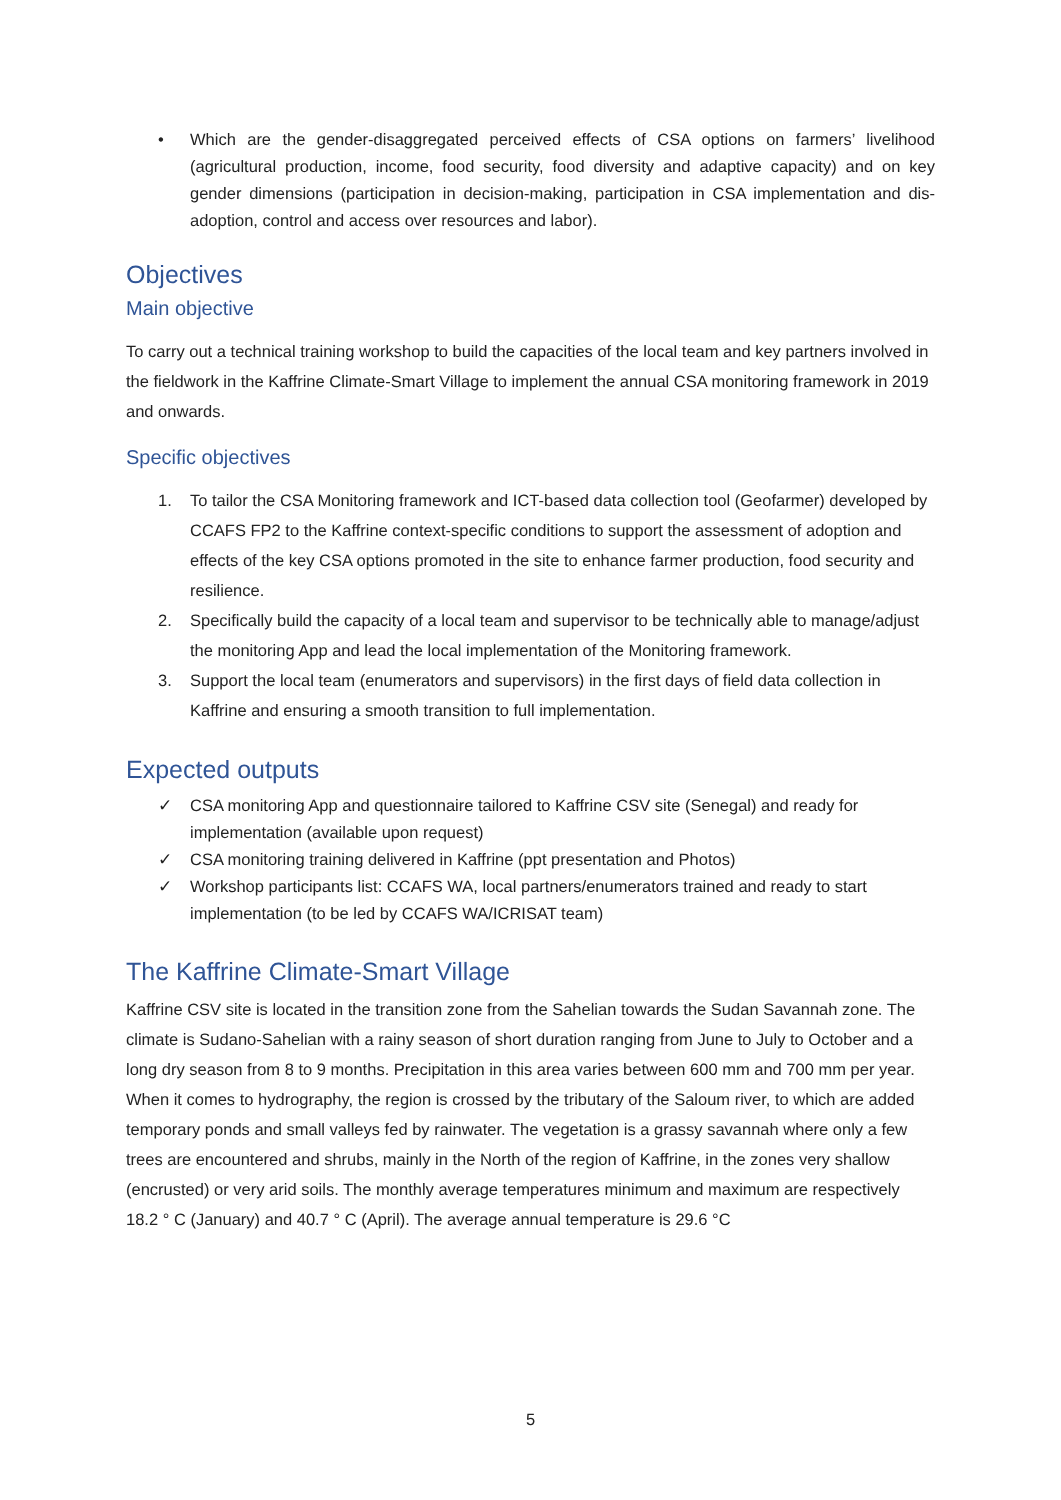• Which are the gender-disaggregated perceived effects of CSA options on farmers’ livelihood (agricultural production, income, food security, food diversity and adaptive capacity) and on key gender dimensions (participation in decision-making, participation in CSA implementation and dis-adoption, control and access over resources and labor).
Objectives
Main objective
To carry out a technical training workshop to build the capacities of the local team and key partners involved in the fieldwork in the Kaffrine Climate-Smart Village to implement the annual CSA monitoring framework in 2019 and onwards.
Specific objectives
1. To tailor the CSA Monitoring framework and ICT-based data collection tool (Geofarmer) developed by CCAFS FP2 to the Kaffrine context-specific conditions to support the assessment of adoption and effects of the key CSA options promoted in the site to enhance farmer production, food security and resilience.
2. Specifically build the capacity of a local team and supervisor to be technically able to manage/adjust the monitoring App and lead the local implementation of the Monitoring framework.
3. Support the local team (enumerators and supervisors) in the first days of field data collection in Kaffrine and ensuring a smooth transition to full implementation.
Expected outputs
✓ CSA monitoring App and questionnaire tailored to Kaffrine CSV site (Senegal) and ready for implementation (available upon request)
✓ CSA monitoring training delivered in Kaffrine (ppt presentation and Photos)
✓ Workshop participants list: CCAFS WA, local partners/enumerators trained and ready to start implementation (to be led by CCAFS WA/ICRISAT team)
The Kaffrine Climate-Smart Village
Kaffrine CSV site is located in the transition zone from the Sahelian towards the Sudan Savannah zone. The climate is Sudano-Sahelian with a rainy season of short duration ranging from June to July to October and a long dry season from 8 to 9 months. Precipitation in this area varies between 600 mm and 700 mm per year. When it comes to hydrography, the region is crossed by the tributary of the Saloum river, to which are added temporary ponds and small valleys fed by rainwater. The vegetation is a grassy savannah where only a few trees are encountered and shrubs, mainly in the North of the region of Kaffrine, in the zones very shallow (encrusted) or very arid soils. The monthly average temperatures minimum and maximum are respectively 18.2 ° C (January) and 40.7 ° C (April). The average annual temperature is 29.6 °C
5